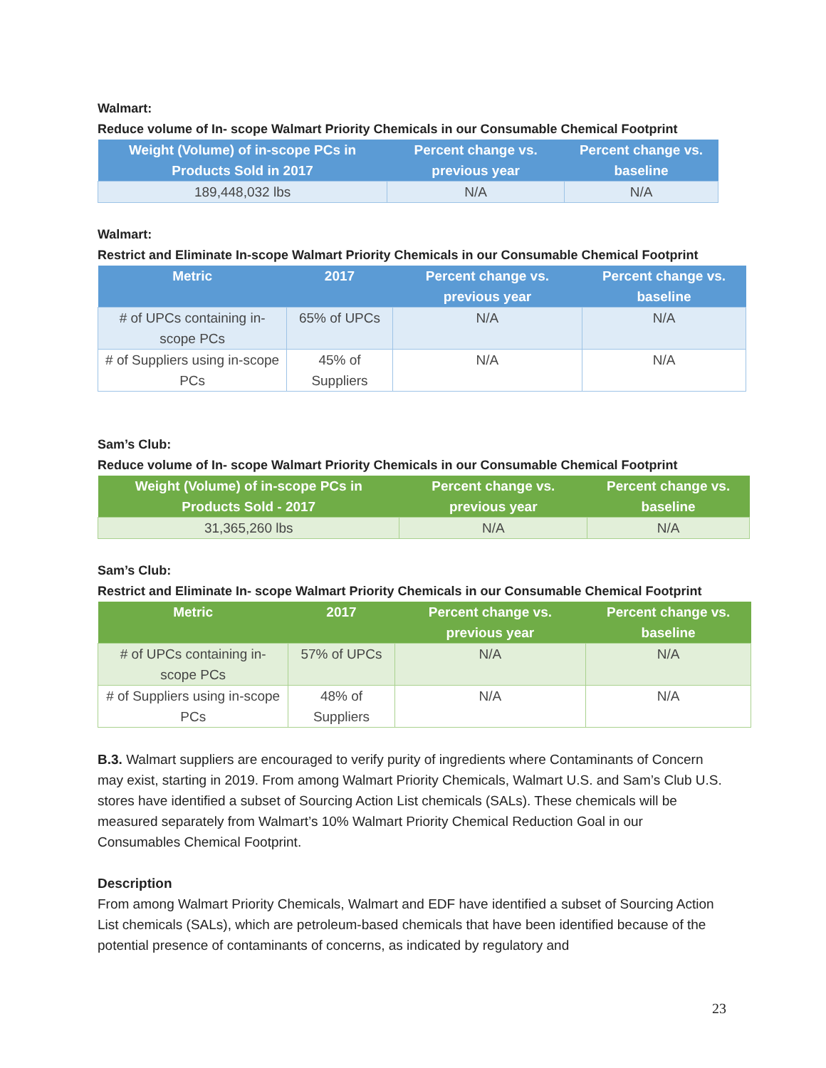Walmart:
Reduce volume of In- scope Walmart Priority Chemicals in our Consumable Chemical Footprint
| Weight (Volume) of in-scope PCs in Products Sold in 2017 | Percent change vs. previous year | Percent change vs. baseline |
| --- | --- | --- |
| 189,448,032 lbs | N/A | N/A |
Walmart:
Restrict and Eliminate In-scope Walmart Priority Chemicals in our Consumable Chemical Footprint
| Metric | 2017 | Percent change vs. previous year | Percent change vs. baseline |
| --- | --- | --- | --- |
| # of UPCs containing in-scope PCs | 65% of UPCs | N/A | N/A |
| # of Suppliers using in-scope PCs | 45% of Suppliers | N/A | N/A |
Sam’s Club:
Reduce volume of In- scope Walmart Priority Chemicals in our Consumable Chemical Footprint
| Weight (Volume) of in-scope PCs in Products Sold - 2017 | Percent change vs. previous year | Percent change vs. baseline |
| --- | --- | --- |
| 31,365,260 lbs | N/A | N/A |
Sam’s Club:
Restrict and Eliminate In- scope Walmart Priority Chemicals in our Consumable Chemical Footprint
| Metric | 2017 | Percent change vs. previous year | Percent change vs. baseline |
| --- | --- | --- | --- |
| # of UPCs containing in-scope PCs | 57% of UPCs | N/A | N/A |
| # of Suppliers using in-scope PCs | 48% of Suppliers | N/A | N/A |
B.3. Walmart suppliers are encouraged to verify purity of ingredients where Contaminants of Concern may exist, starting in 2019. From among Walmart Priority Chemicals, Walmart U.S. and Sam’s Club U.S. stores have identified a subset of Sourcing Action List chemicals (SALs). These chemicals will be measured separately from Walmart’s 10% Walmart Priority Chemical Reduction Goal in our Consumables Chemical Footprint.
Description
From among Walmart Priority Chemicals, Walmart and EDF have identified a subset of Sourcing Action List chemicals (SALs), which are petroleum-based chemicals that have been identified because of the potential presence of contaminants of concerns, as indicated by regulatory and
23